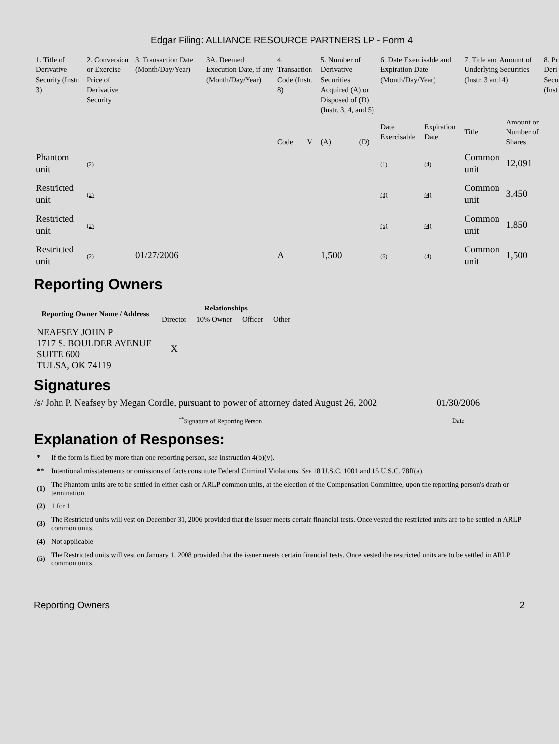Edgar Filing: ALLIANCE RESOURCE PARTNERS LP - Form 4
| 1. Title of Derivative Security (Instr. 3) | 2. Conversion or Exercise Price of Derivative Security | 3. Transaction Date (Month/Day/Year) | 3A. Deemed Execution Date, if any (Month/Day/Year) | 4. Transaction Code (Instr. 8) | | 5. Number of Derivative Securities Acquired (A) or Disposed of (D) (Instr. 3, 4, and 5) | | 6. Date Exercisable and Expiration Date (Month/Day/Year) | | 7. Title and Amount of Underlying Securities (Instr. 3 and 4) | | 8. Pr Deri Secu (Inst |
| --- | --- | --- | --- | --- | --- | --- | --- | --- | --- | --- | --- | --- |
| | | | | Code | V | (A) | (D) | Date Exercisable | Expiration Date | Title | Amount or Number of Shares | |
| Phantom unit | (2) | | | | | | | (1) | (4) | Common unit | 12,091 | |
| Restricted unit | (2) | | | | | | | (3) | (4) | Common unit | 3,450 | |
| Restricted unit | (2) | | | | | | | (5) | (4) | Common unit | 1,850 | |
| Restricted unit | (2) | 01/27/2006 | | A | | 1,500 | | (6) | (4) | Common unit | 1,500 | |
Reporting Owners
| Reporting Owner Name / Address | Relationships | | | |
| --- | --- | --- | --- | --- |
| | Director | 10% Owner | Officer | Other |
| NEAFSEY JOHN P 1717 S. BOULDER AVENUE SUITE 600 TULSA, OK 74119 | X | | | |
Signatures
| /s/ John P. Neafsey by Megan Cordle, pursuant to power of attorney dated August 26, 2002 | 01/30/2006 |
| <sup>**</sup> Signature of Reporting Person | Date |
Explanation of Responses:
| * | If the form is filed by more than one reporting person, see Instruction 4(b)(v). |
| ** | Intentional misstatements or omissions of facts constitute Federal Criminal Violations. See 18 U.S.C. 1001 and 15 U.S.C. 78ff(a). |
| (1) | The Phantom units are to be settled in either cash or ARLP common units, at the election of the Compensation Committee, upon the reporting person's death or termination. |
| (2) | 1 for 1 |
| (3) | The Restricted units will vest on December 31, 2006 provided that the issuer meets certain financial tests. Once vested the restricted units are to be settled in ARLP common units. |
| (4) | Not applicable |
| (5) | The Restricted units will vest on January 1, 2008 provided that the issuer meets certain financial tests. Once vested the restricted units are to be settled in ARLP common units. |
Reporting Owners 2